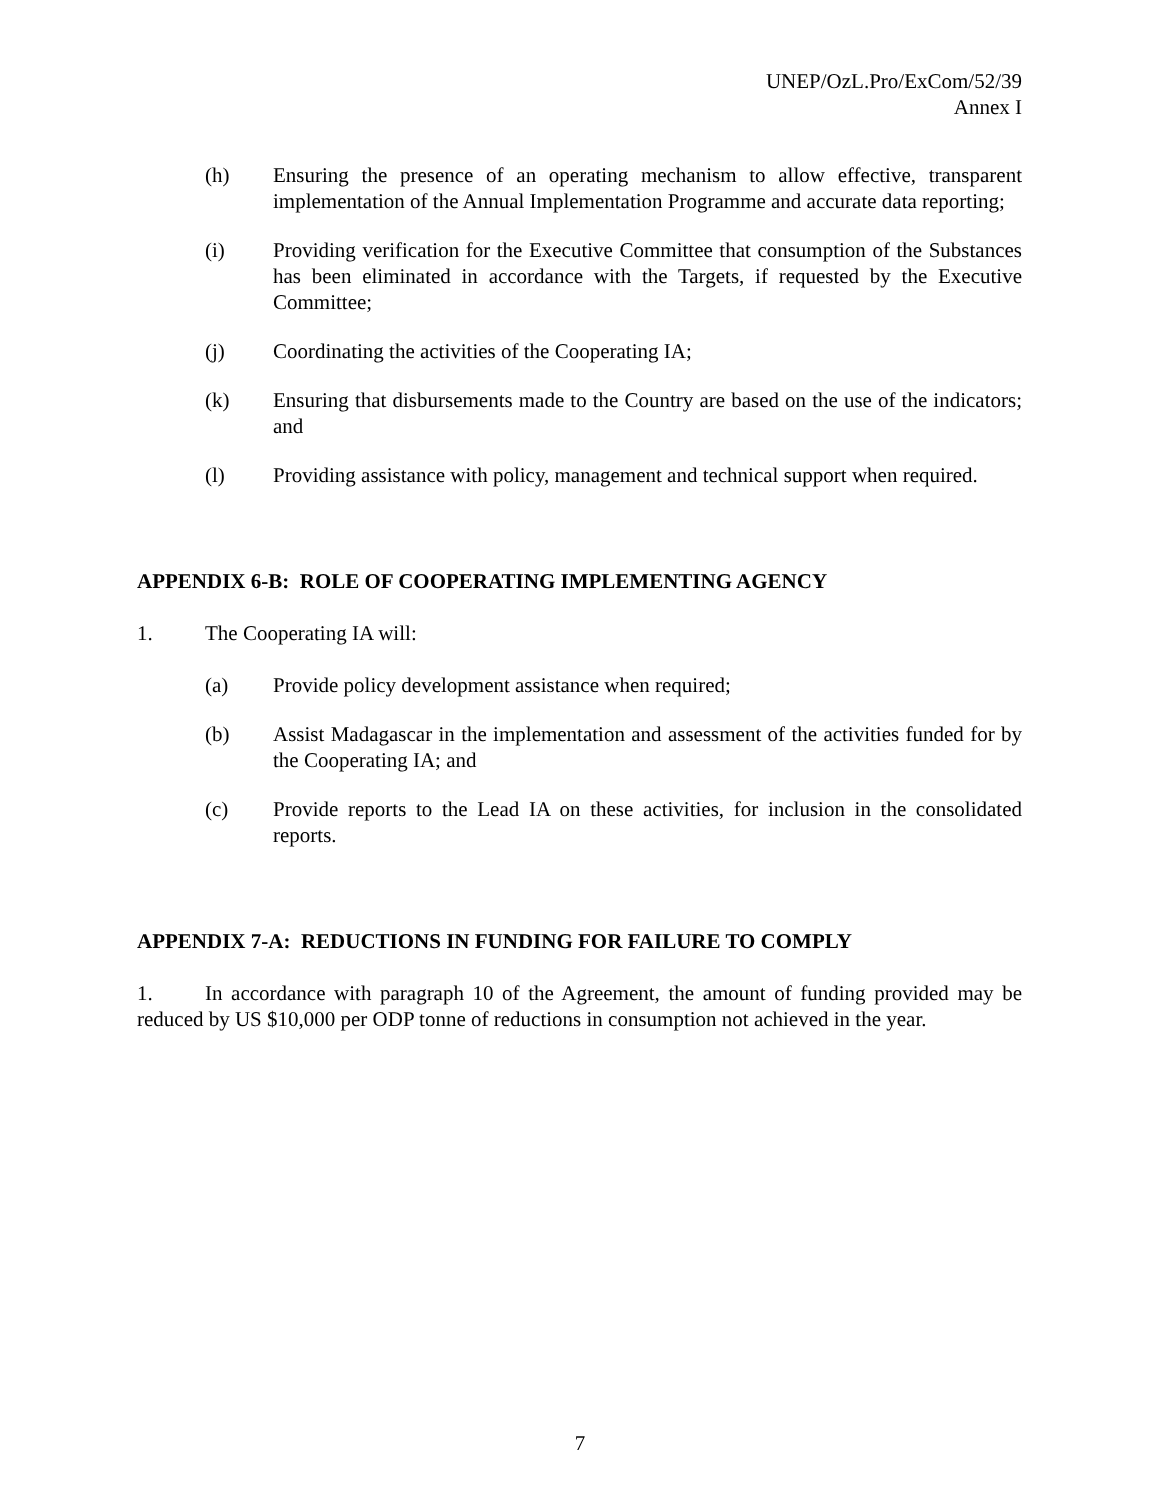UNEP/OzL.Pro/ExCom/52/39
Annex I
(h) Ensuring the presence of an operating mechanism to allow effective, transparent implementation of the Annual Implementation Programme and accurate data reporting;
(i) Providing verification for the Executive Committee that consumption of the Substances has been eliminated in accordance with the Targets, if requested by the Executive Committee;
(j) Coordinating the activities of the Cooperating IA;
(k) Ensuring that disbursements made to the Country are based on the use of the indicators; and
(l) Providing assistance with policy, management and technical support when required.
APPENDIX 6-B: ROLE OF COOPERATING IMPLEMENTING AGENCY
1. The Cooperating IA will:
(a) Provide policy development assistance when required;
(b) Assist Madagascar in the implementation and assessment of the activities funded for by the Cooperating IA; and
(c) Provide reports to the Lead IA on these activities, for inclusion in the consolidated reports.
APPENDIX 7-A: REDUCTIONS IN FUNDING FOR FAILURE TO COMPLY
1. In accordance with paragraph 10 of the Agreement, the amount of funding provided may be reduced by US $10,000 per ODP tonne of reductions in consumption not achieved in the year.
7